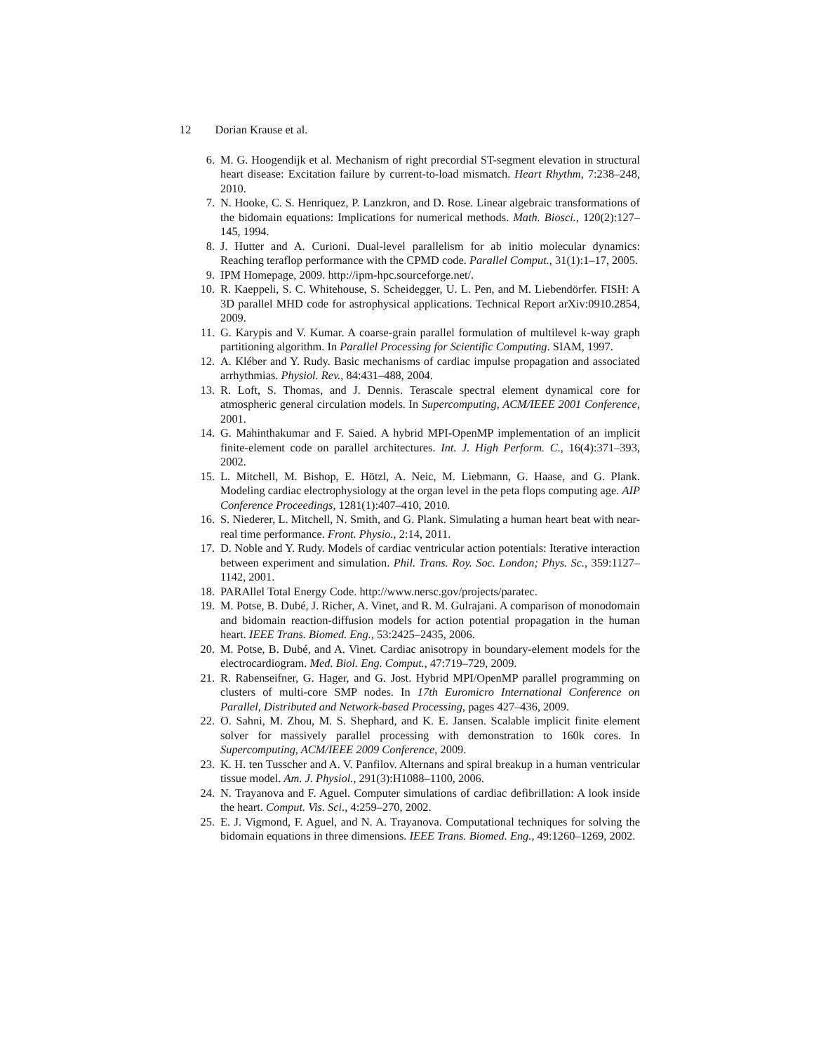12 Dorian Krause et al.
6. M. G. Hoogendijk et al. Mechanism of right precordial ST-segment elevation in structural heart disease: Excitation failure by current-to-load mismatch. Heart Rhythm, 7:238–248, 2010.
7. N. Hooke, C. S. Henriquez, P. Lanzkron, and D. Rose. Linear algebraic transformations of the bidomain equations: Implications for numerical methods. Math. Biosci., 120(2):127–145, 1994.
8. J. Hutter and A. Curioni. Dual-level parallelism for ab initio molecular dynamics: Reaching teraflop performance with the CPMD code. Parallel Comput., 31(1):1–17, 2005.
9. IPM Homepage, 2009. http://ipm-hpc.sourceforge.net/.
10. R. Kaeppeli, S. C. Whitehouse, S. Scheidegger, U. L. Pen, and M. Liebendörfer. FISH: A 3D parallel MHD code for astrophysical applications. Technical Report arXiv:0910.2854, 2009.
11. G. Karypis and V. Kumar. A coarse-grain parallel formulation of multilevel k-way graph partitioning algorithm. In Parallel Processing for Scientific Computing. SIAM, 1997.
12. A. Kléber and Y. Rudy. Basic mechanisms of cardiac impulse propagation and associated arrhythmias. Physiol. Rev., 84:431–488, 2004.
13. R. Loft, S. Thomas, and J. Dennis. Terascale spectral element dynamical core for atmospheric general circulation models. In Supercomputing, ACM/IEEE 2001 Conference, 2001.
14. G. Mahinthakumar and F. Saied. A hybrid MPI-OpenMP implementation of an implicit finite-element code on parallel architectures. Int. J. High Perform. C., 16(4):371–393, 2002.
15. L. Mitchell, M. Bishop, E. Hötzl, A. Neic, M. Liebmann, G. Haase, and G. Plank. Modeling cardiac electrophysiology at the organ level in the peta flops computing age. AIP Conference Proceedings, 1281(1):407–410, 2010.
16. S. Niederer, L. Mitchell, N. Smith, and G. Plank. Simulating a human heart beat with near-real time performance. Front. Physio., 2:14, 2011.
17. D. Noble and Y. Rudy. Models of cardiac ventricular action potentials: Iterative interaction between experiment and simulation. Phil. Trans. Roy. Soc. London; Phys. Sc., 359:1127–1142, 2001.
18. PARAllel Total Energy Code. http://www.nersc.gov/projects/paratec.
19. M. Potse, B. Dubé, J. Richer, A. Vinet, and R. M. Gulrajani. A comparison of monodomain and bidomain reaction-diffusion models for action potential propagation in the human heart. IEEE Trans. Biomed. Eng., 53:2425–2435, 2006.
20. M. Potse, B. Dubé, and A. Vinet. Cardiac anisotropy in boundary-element models for the electrocardiogram. Med. Biol. Eng. Comput., 47:719–729, 2009.
21. R. Rabenseifner, G. Hager, and G. Jost. Hybrid MPI/OpenMP parallel programming on clusters of multi-core SMP nodes. In 17th Euromicro International Conference on Parallel, Distributed and Network-based Processing, pages 427–436, 2009.
22. O. Sahni, M. Zhou, M. S. Shephard, and K. E. Jansen. Scalable implicit finite element solver for massively parallel processing with demonstration to 160k cores. In Supercomputing, ACM/IEEE 2009 Conference, 2009.
23. K. H. ten Tusscher and A. V. Panfilov. Alternans and spiral breakup in a human ventricular tissue model. Am. J. Physiol., 291(3):H1088–1100, 2006.
24. N. Trayanova and F. Aguel. Computer simulations of cardiac defibrillation: A look inside the heart. Comput. Vis. Sci., 4:259–270, 2002.
25. E. J. Vigmond, F. Aguel, and N. A. Trayanova. Computational techniques for solving the bidomain equations in three dimensions. IEEE Trans. Biomed. Eng., 49:1260–1269, 2002.